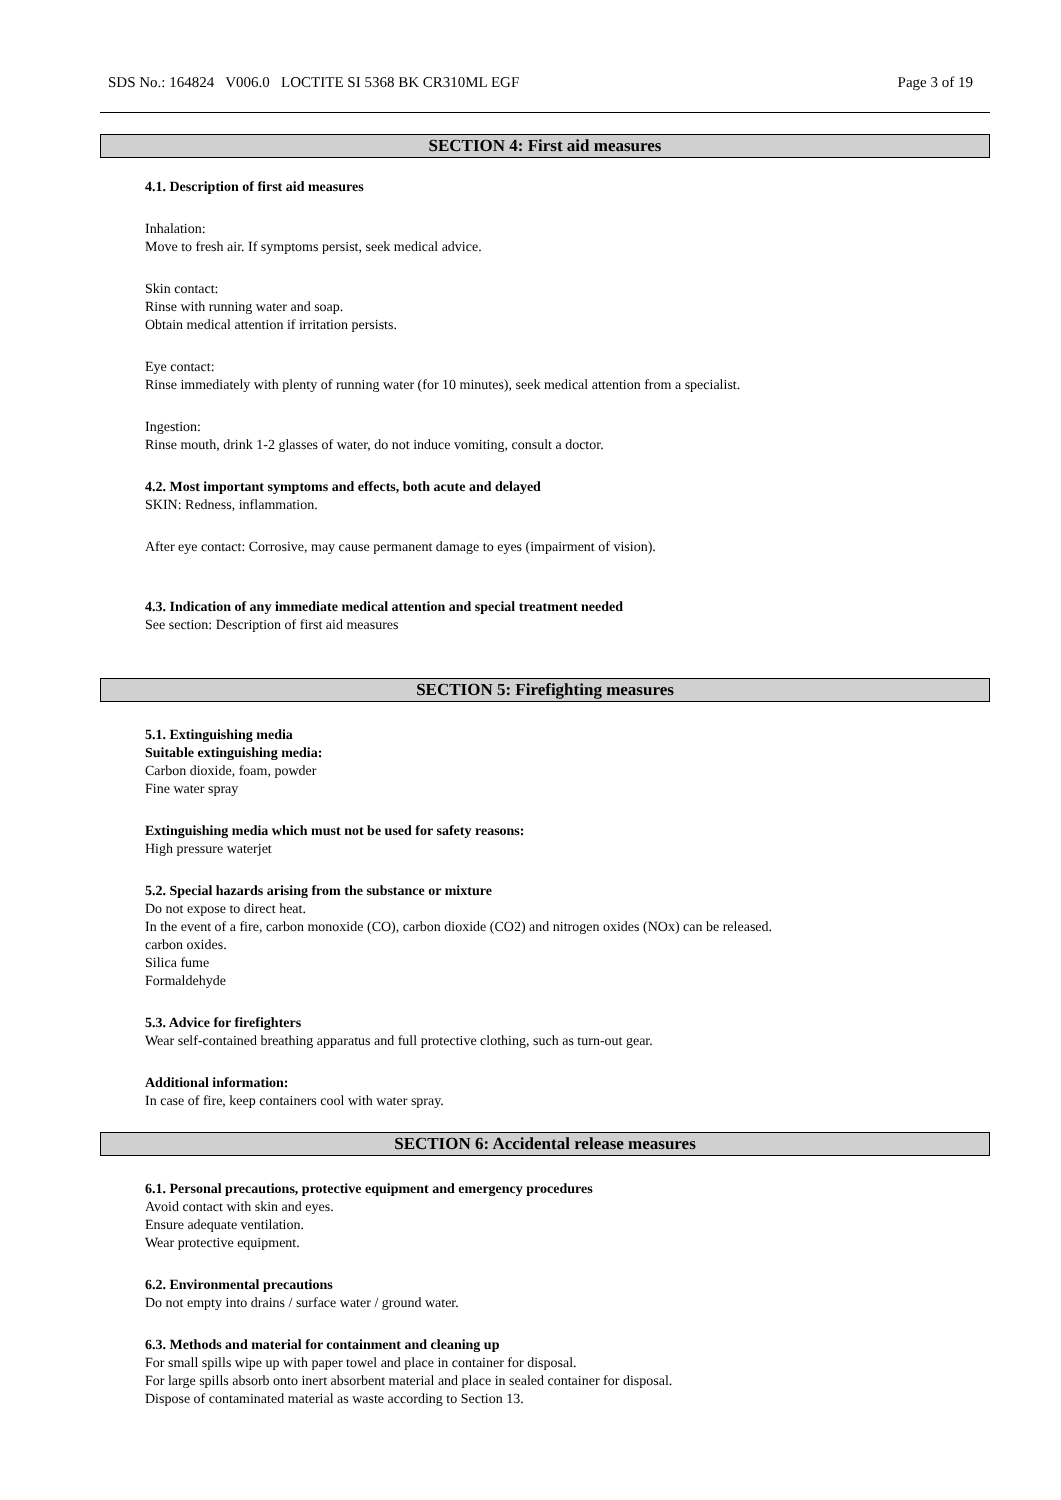SDS No.: 164824 V006.0 LOCTITE SI 5368 BK CR310ML EGF Page 3 of 19
SECTION 4: First aid measures
4.1. Description of first aid measures
Inhalation:
Move to fresh air. If symptoms persist, seek medical advice.
Skin contact:
Rinse with running water and soap.
Obtain medical attention if irritation persists.
Eye contact:
Rinse immediately with plenty of running water (for 10 minutes), seek medical attention from a specialist.
Ingestion:
Rinse mouth, drink 1-2 glasses of water, do not induce vomiting, consult a doctor.
4.2. Most important symptoms and effects, both acute and delayed
SKIN: Redness, inflammation.
After eye contact: Corrosive, may cause permanent damage to eyes (impairment of vision).
4.3. Indication of any immediate medical attention and special treatment needed
See section: Description of first aid measures
SECTION 5: Firefighting measures
5.1. Extinguishing media
Suitable extinguishing media:
Carbon dioxide, foam, powder
Fine water spray
Extinguishing media which must not be used for safety reasons:
High pressure waterjet
5.2. Special hazards arising from the substance or mixture
Do not expose to direct heat.
In the event of a fire, carbon monoxide (CO), carbon dioxide (CO2) and nitrogen oxides (NOx) can be released.
carbon oxides.
Silica fume
Formaldehyde
5.3. Advice for firefighters
Wear self-contained breathing apparatus and full protective clothing, such as turn-out gear.
Additional information:
In case of fire, keep containers cool with water spray.
SECTION 6: Accidental release measures
6.1. Personal precautions, protective equipment and emergency procedures
Avoid contact with skin and eyes.
Ensure adequate ventilation.
Wear protective equipment.
6.2. Environmental precautions
Do not empty into drains / surface water / ground water.
6.3. Methods and material for containment and cleaning up
For small spills wipe up with paper towel and place in container for disposal.
For large spills absorb onto inert absorbent material and place in sealed container for disposal.
Dispose of contaminated material as waste according to Section 13.